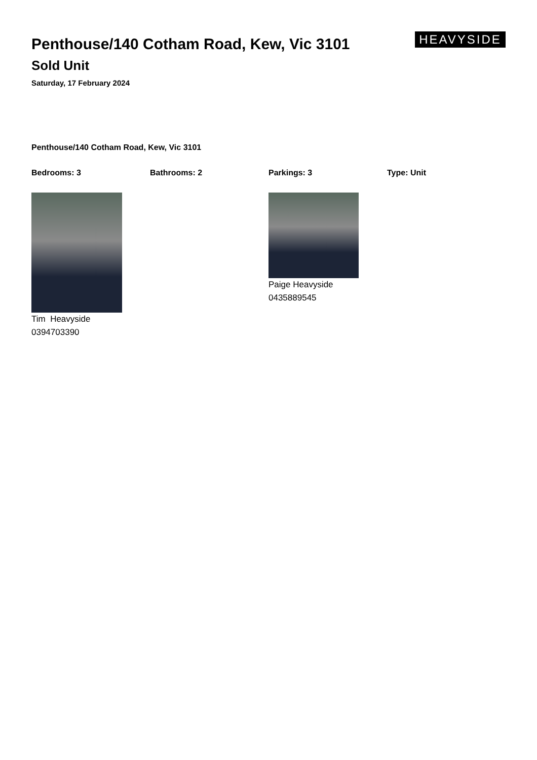Penthouse/140 Cotham Road, Kew, Vic 3101
Sold Unit
Saturday, 17 February 2024
HEAVYSIDE
Penthouse/140 Cotham Road, Kew, Vic 3101
Bedrooms: 3 Bathrooms: 2 Parkings: 3 Type: Unit
Tim Heavyside
0394703390
Paige Heavyside
0435889545